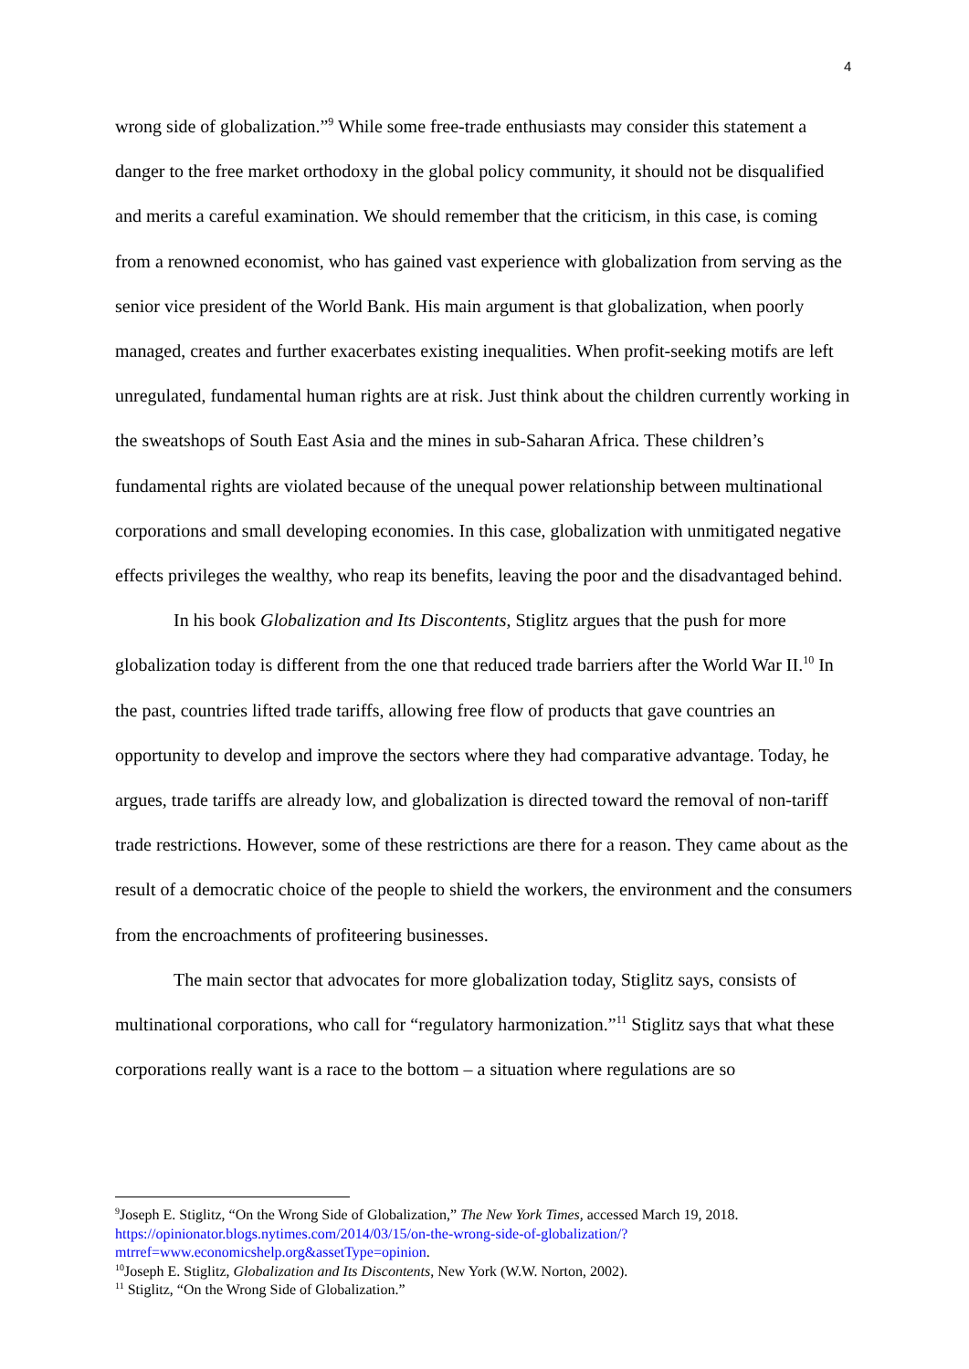4
wrong side of globalization.”<sup>9</sup> While some free-trade enthusiasts may consider this statement a danger to the free market orthodoxy in the global policy community, it should not be disqualified and merits a careful examination. We should remember that the criticism, in this case, is coming from a renowned economist, who has gained vast experience with globalization from serving as the senior vice president of the World Bank. His main argument is that globalization, when poorly managed, creates and further exacerbates existing inequalities. When profit-seeking motifs are left unregulated, fundamental human rights are at risk. Just think about the children currently working in the sweatshops of South East Asia and the mines in sub-Saharan Africa. These children’s fundamental rights are violated because of the unequal power relationship between multinational corporations and small developing economies. In this case, globalization with unmitigated negative effects privileges the wealthy, who reap its benefits, leaving the poor and the disadvantaged behind.
In his book Globalization and Its Discontents, Stiglitz argues that the push for more globalization today is different from the one that reduced trade barriers after the World War II.<sup>10</sup> In the past, countries lifted trade tariffs, allowing free flow of products that gave countries an opportunity to develop and improve the sectors where they had comparative advantage. Today, he argues, trade tariffs are already low, and globalization is directed toward the removal of non-tariff trade restrictions. However, some of these restrictions are there for a reason. They came about as the result of a democratic choice of the people to shield the workers, the environment and the consumers from the encroachments of profiteering businesses.
The main sector that advocates for more globalization today, Stiglitz says, consists of multinational corporations, who call for “regulatory harmonization.”<sup>11</sup> Stiglitz says that what these corporations really want is a race to the bottom – a situation where regulations are so
<sup>9</sup> Joseph E. Stiglitz, “On the Wrong Side of Globalization,” The New York Times, accessed March 19, 2018. https://opinionator.blogs.nytimes.com/2014/03/15/on-the-wrong-side-of-globalization/?mtrref=www.economicshelp.org&assetType=opinion.
<sup>10</sup> Joseph E. Stiglitz, Globalization and Its Discontents, New York (W.W. Norton, 2002).
<sup>11</sup> Stiglitz, “On the Wrong Side of Globalization.”